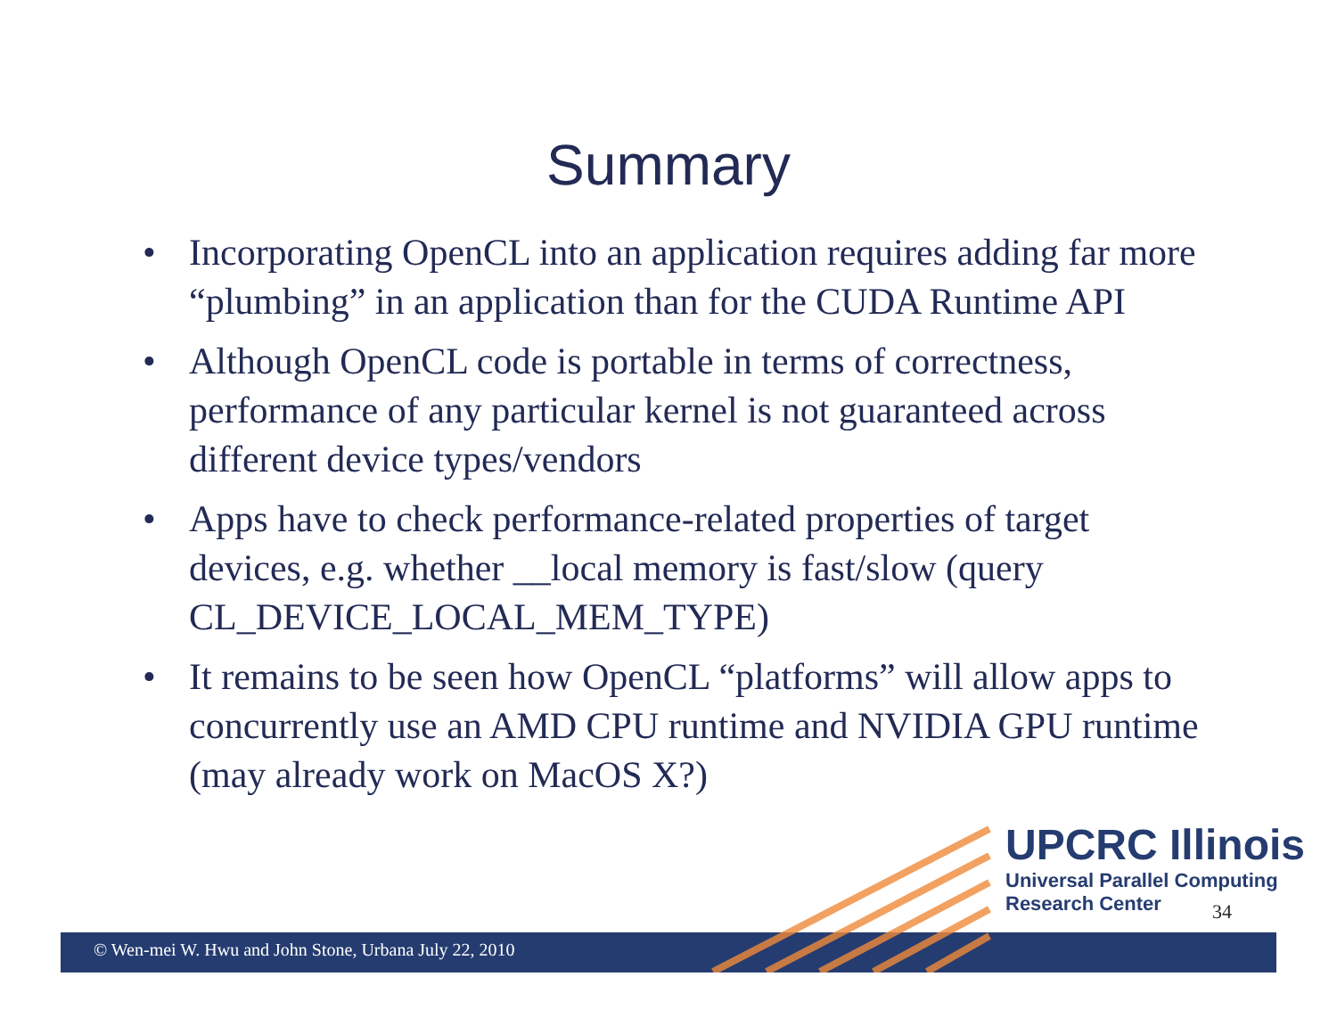Summary
• Incorporating OpenCL into an application requires adding far more “plumbing” in an application than for the CUDA Runtime API
• Although OpenCL code is portable in terms of correctness, performance of any particular kernel is not guaranteed across different device types/vendors
• Apps have to check performance-related properties of target devices, e.g. whether __local memory is fast/slow (query CL_DEVICE_LOCAL_MEM_TYPE)
• It remains to be seen how OpenCL “platforms” will allow apps to concurrently use an AMD CPU runtime and NVIDIA GPU runtime (may already work on MacOS X?)
© Wen-mei W. Hwu and John Stone, Urbana July 22, 2010
UPCRC Illinois
Universal Parallel Computing
Research Center
34